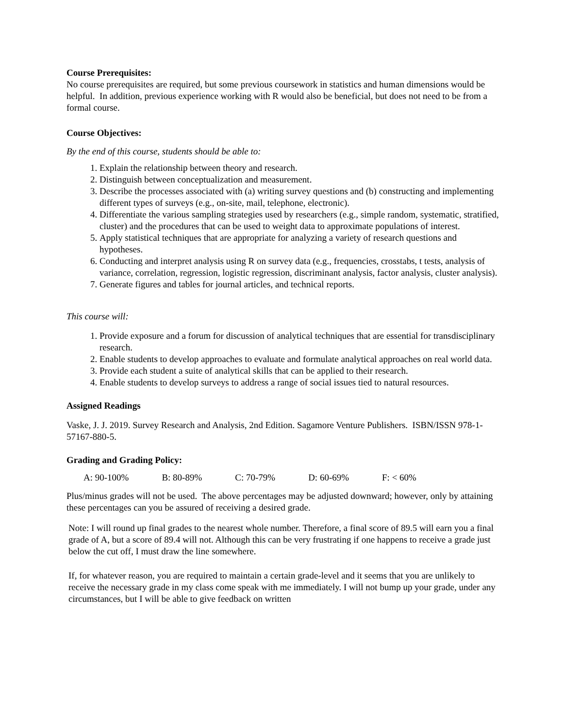Course Prerequisites:
No course prerequisites are required, but some previous coursework in statistics and human dimensions would be helpful. In addition, previous experience working with R would also be beneficial, but does not need to be from a formal course.
Course Objectives:
By the end of this course, students should be able to:
1. Explain the relationship between theory and research.
2. Distinguish between conceptualization and measurement.
3. Describe the processes associated with (a) writing survey questions and (b) constructing and implementing different types of surveys (e.g., on-site, mail, telephone, electronic).
4. Differentiate the various sampling strategies used by researchers (e.g., simple random, systematic, stratified, cluster) and the procedures that can be used to weight data to approximate populations of interest.
5. Apply statistical techniques that are appropriate for analyzing a variety of research questions and hypotheses.
6. Conducting and interpret analysis using R on survey data (e.g., frequencies, crosstabs, t tests, analysis of variance, correlation, regression, logistic regression, discriminant analysis, factor analysis, cluster analysis).
7. Generate figures and tables for journal articles, and technical reports.
This course will:
1. Provide exposure and a forum for discussion of analytical techniques that are essential for transdisciplinary research.
2. Enable students to develop approaches to evaluate and formulate analytical approaches on real world data.
3. Provide each student a suite of analytical skills that can be applied to their research.
4. Enable students to develop surveys to address a range of social issues tied to natural resources.
Assigned Readings
Vaske, J. J. 2019. Survey Research and Analysis, 2nd Edition. Sagamore Venture Publishers. ISBN/ISSN 978-1-57167-880-5.
Grading and Grading Policy:
A: 90-100% B: 80-89% C: 70-79% D: 60-69% F: < 60%
Plus/minus grades will not be used. The above percentages may be adjusted downward; however, only by attaining these percentages can you be assured of receiving a desired grade.
Note: I will round up final grades to the nearest whole number. Therefore, a final score of 89.5 will earn you a final grade of A, but a score of 89.4 will not. Although this can be very frustrating if one happens to receive a grade just below the cut off, I must draw the line somewhere.
If, for whatever reason, you are required to maintain a certain grade-level and it seems that you are unlikely to receive the necessary grade in my class come speak with me immediately. I will not bump up your grade, under any circumstances, but I will be able to give feedback on written